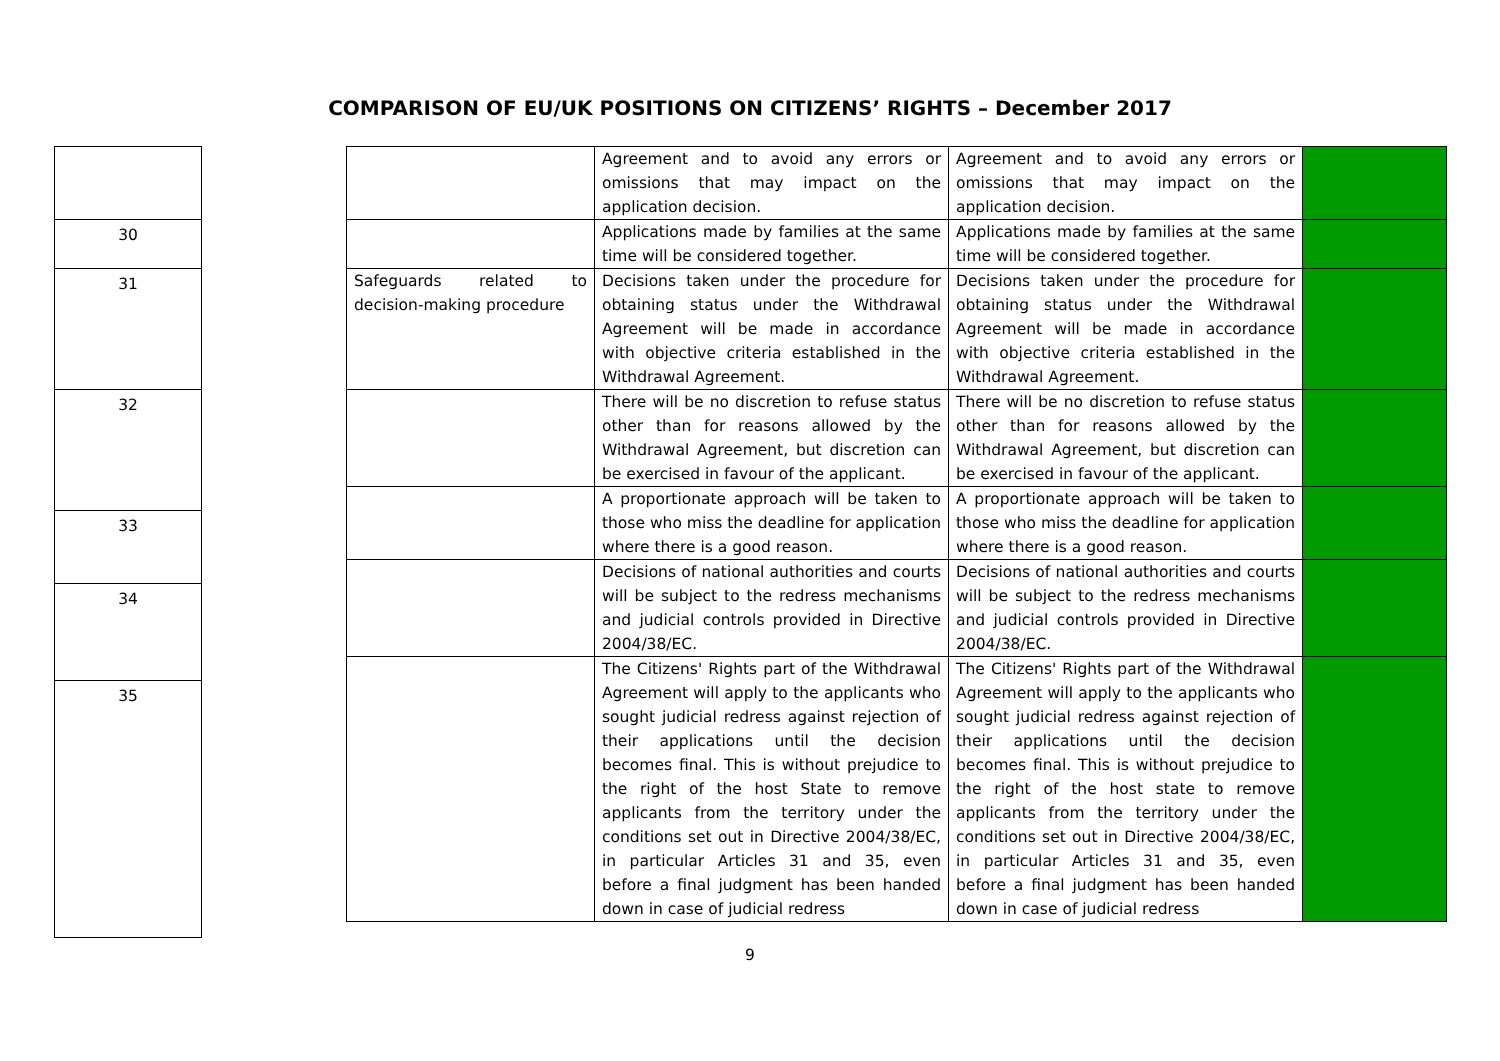COMPARISON OF EU/UK POSITIONS ON CITIZENS’ RIGHTS – December 2017
| 30 |
| 31 |
| 32 |
| 33 |
| 34 |
| 35 |
| | Agreement and to avoid any errors or omissions that may impact on the application decision. | Agreement and to avoid any errors or omissions that may impact on the application decision. | |
| | Applications made by families at the same time will be considered together. | Applications made by families at the same time will be considered together. | |
| Safeguards related to decision-making procedure | Decisions taken under the procedure for obtaining status under the Withdrawal Agreement will be made in accordance with objective criteria established in the Withdrawal Agreement. | Decisions taken under the procedure for obtaining status under the Withdrawal Agreement will be made in accordance with objective criteria established in the Withdrawal Agreement. | |
| | There will be no discretion to refuse status other than for reasons allowed by the Withdrawal Agreement, but discretion can be exercised in favour of the applicant. | There will be no discretion to refuse status other than for reasons allowed by the Withdrawal Agreement, but discretion can be exercised in favour of the applicant. | |
| | A proportionate approach will be taken to those who miss the deadline for application where there is a good reason. | A proportionate approach will be taken to those who miss the deadline for application where there is a good reason. | |
| | Decisions of national authorities and courts will be subject to the redress mechanisms and judicial controls provided in Directive 2004/38/EC. | Decisions of national authorities and courts will be subject to the redress mechanisms and judicial controls provided in Directive 2004/38/EC. | |
| | The Citizens' Rights part of the Withdrawal Agreement will apply to the applicants who sought judicial redress against rejection of their applications until the decision becomes final. This is without prejudice to the right of the host State to remove applicants from the territory under the conditions set out in Directive 2004/38/EC, in particular Articles 31 and 35, even before a final judgment has been handed down in case of judicial redress | The Citizens' Rights part of the Withdrawal Agreement will apply to the applicants who sought judicial redress against rejection of their applications until the decision becomes final. This is without prejudice to the right of the host state to remove applicants from the territory under the conditions set out in Directive 2004/38/EC, in particular Articles 31 and 35, even before a final judgment has been handed down in case of judicial redress | |
9